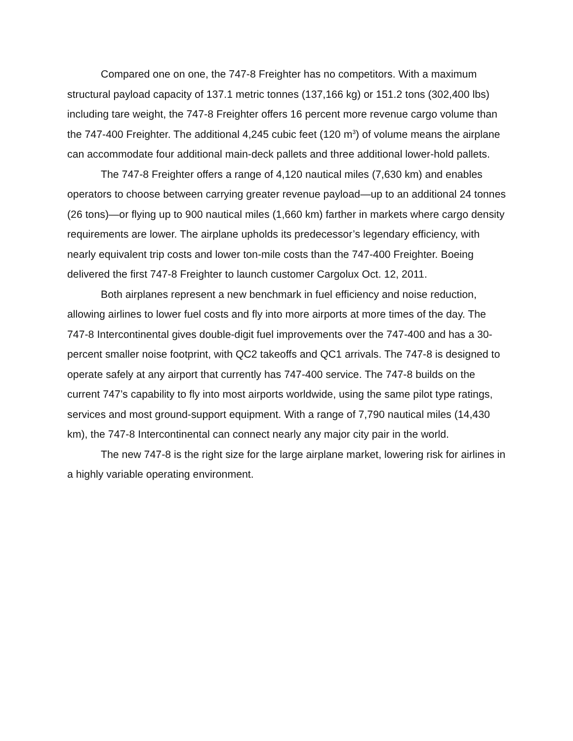Compared one on one, the 747-8 Freighter has no competitors. With a maximum structural payload capacity of 137.1 metric tonnes (137,166 kg) or 151.2 tons (302,400 lbs) including tare weight, the 747-8 Freighter offers 16 percent more revenue cargo volume than the 747-400 Freighter. The additional 4,245 cubic feet (120 m<sup>3</sup>) of volume means the airplane can accommodate four additional main-deck pallets and three additional lower-hold pallets.
The 747-8 Freighter offers a range of 4,120 nautical miles (7,630 km) and enables operators to choose between carrying greater revenue payload—up to an additional 24 tonnes (26 tons)—or flying up to 900 nautical miles (1,660 km) farther in markets where cargo density requirements are lower. The airplane upholds its predecessor’s legendary efficiency, with nearly equivalent trip costs and lower ton-mile costs than the 747-400 Freighter. Boeing delivered the first 747-8 Freighter to launch customer Cargolux Oct. 12, 2011.
Both airplanes represent a new benchmark in fuel efficiency and noise reduction, allowing airlines to lower fuel costs and fly into more airports at more times of the day. The 747-8 Intercontinental gives double-digit fuel improvements over the 747-400 and has a 30-percent smaller noise footprint, with QC2 takeoffs and QC1 arrivals. The 747-8 is designed to operate safely at any airport that currently has 747-400 service. The 747-8 builds on the current 747’s capability to fly into most airports worldwide, using the same pilot type ratings, services and most ground-support equipment. With a range of 7,790 nautical miles (14,430 km), the 747-8 Intercontinental can connect nearly any major city pair in the world.
The new 747-8 is the right size for the large airplane market, lowering risk for airlines in a highly variable operating environment.